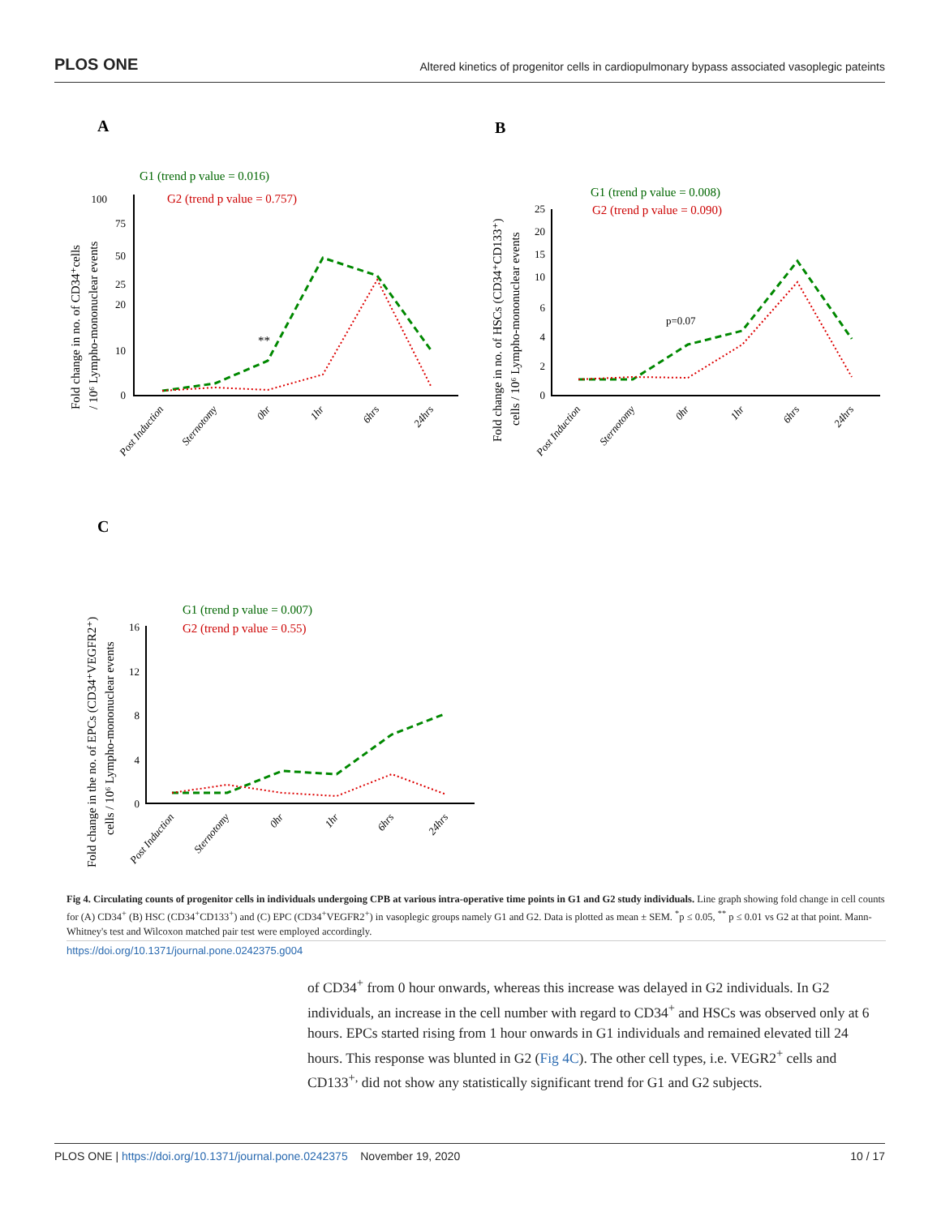PLOS ONE Altered kinetics of progenitor cells in cardiopulmonary bypass associated vasoplegic pateints
A
B
C
G1 (trend p value = 0.016)
G2 (trend p value = 0.757)
G1 (trend p value = 0.008)
G2 (trend p value = 0.090)
G1 (trend p value = 0.007)
G2 (trend p value = 0.55)
**
p=0.07
Fold change in no. of CD34⁺cells
/ 10⁶ Lympho-mononuclear events
Fold change in no. of HSCs (CD34⁺CD133⁺)
cells / 10⁶ Lympho-mononuclear events
Fold change in the no. of EPCs (CD34⁺VEGFR2⁺)
cells / 10⁶ Lympho-mononuclear events
100
75
50
25
20
10
0
25
20
15
10
6
4
2
0
16
12
8
4
0
Post Induction
Sternotomy
0hr
1hr
6hrs
24hrs
Post Induction
Sternotomy
0hr
1hr
6hrs
24hrs
Post Induction
Sternotomy
0hr
1hr
6hrs
24hrs
Fig 4. Circulating counts of progenitor cells in individuals undergoing CPB at various intra-operative time points in G1 and G2 study individuals. Line graph showing fold change in cell counts for (A) CD34<sup>+</sup> (B) HSC (CD34<sup>+</sup>CD133<sup>+</sup>) and (C) EPC (CD34<sup>+</sup>VEGFR2<sup>+</sup>) in vasoplegic groups namely G1 and G2. Data is plotted as mean ± SEM. <sup>*</sup>p ≤ 0.05, <sup>**</sup> p ≤ 0.01 vs G2 at that point. Mann-Whitney's test and Wilcoxon matched pair test were employed accordingly.
https://doi.org/10.1371/journal.pone.0242375.g004
of CD34<sup>+</sup> from 0 hour onwards, whereas this increase was delayed in G2 individuals. In G2 individuals, an increase in the cell number with regard to CD34<sup>+</sup> and HSCs was observed only at 6 hours. EPCs started rising from 1 hour onwards in G1 individuals and remained elevated till 24 hours. This response was blunted in G2 (Fig 4C). The other cell types, i.e. VEGR2<sup>+</sup> cells and CD133<sup>+,</sup> did not show any statistically significant trend for G1 and G2 subjects.
PLOS ONE | https://doi.org/10.1371/journal.pone.0242375 November 19, 2020 10 / 17